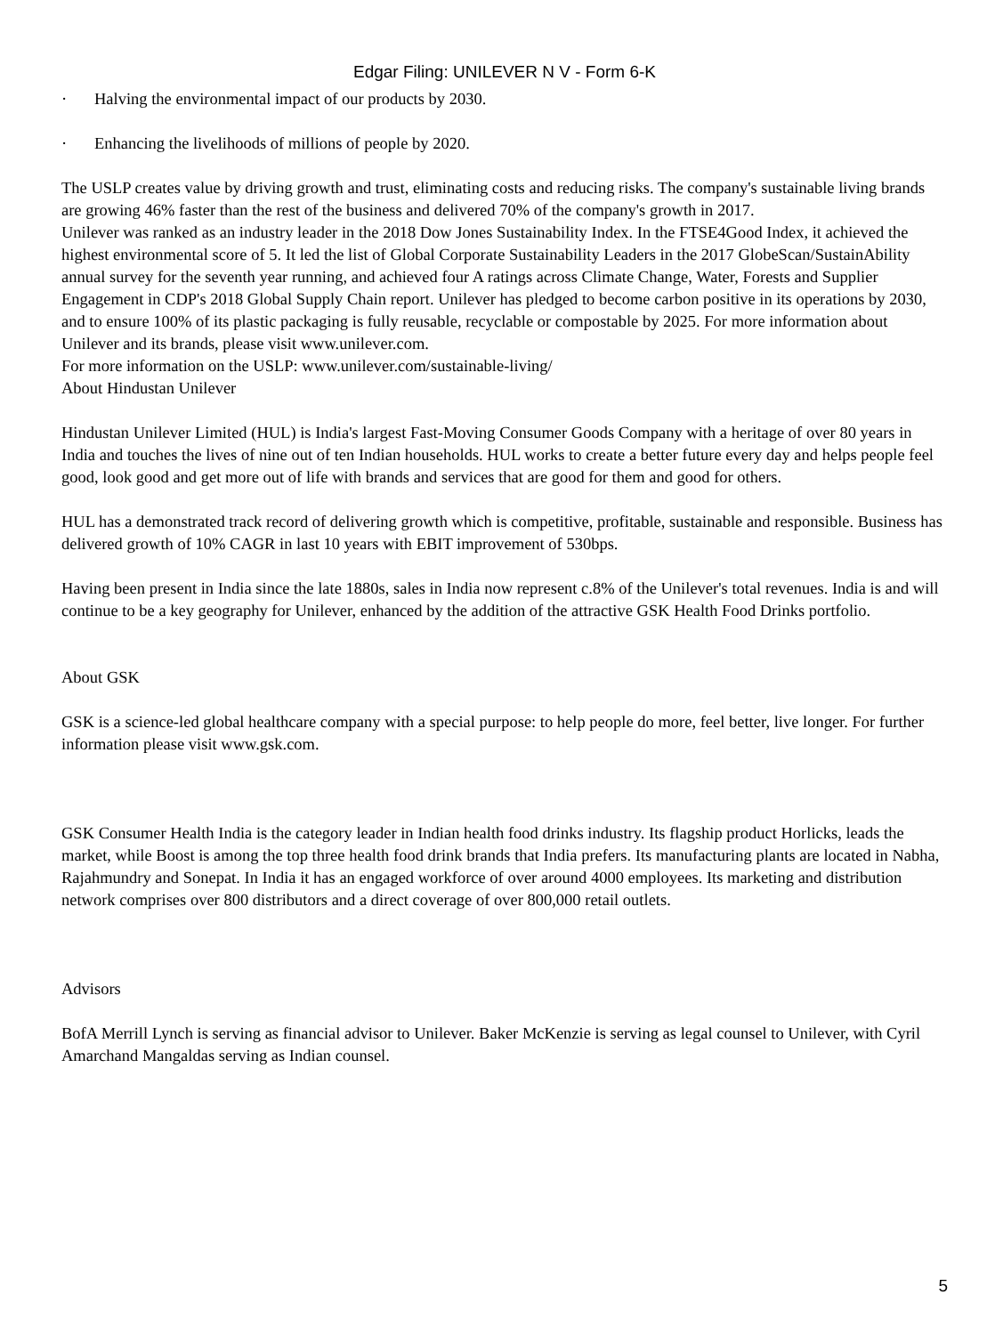Edgar Filing: UNILEVER N V - Form 6-K
· Halving the environmental impact of our products by 2030.
· Enhancing the livelihoods of millions of people by 2020.
The USLP creates value by driving growth and trust, eliminating costs and reducing risks. The company's sustainable living brands are growing 46% faster than the rest of the business and delivered 70% of the company's growth in 2017.
Unilever was ranked as an industry leader in the 2018 Dow Jones Sustainability Index. In the FTSE4Good Index, it achieved the highest environmental score of 5. It led the list of Global Corporate Sustainability Leaders in the 2017 GlobeScan/SustainAbility annual survey for the seventh year running, and achieved four A ratings across Climate Change, Water, Forests and Supplier Engagement in CDP's 2018 Global Supply Chain report. Unilever has pledged to become carbon positive in its operations by 2030, and to ensure 100% of its plastic packaging is fully reusable, recyclable or compostable by 2025. For more information about Unilever and its brands, please visit www.unilever.com.
For more information on the USLP: www.unilever.com/sustainable-living/
About Hindustan Unilever
Hindustan Unilever Limited (HUL) is India's largest Fast-Moving Consumer Goods Company with a heritage of over 80 years in India and touches the lives of nine out of ten Indian households. HUL works to create a better future every day and helps people feel good, look good and get more out of life with brands and services that are good for them and good for others.
HUL has a demonstrated track record of delivering growth which is competitive, profitable, sustainable and responsible. Business has delivered growth of 10% CAGR in last 10 years with EBIT improvement of 530bps.
Having been present in India since the late 1880s, sales in India now represent c.8% of the Unilever's total revenues. India is and will continue to be a key geography for Unilever, enhanced by the addition of the attractive GSK Health Food Drinks portfolio.
About GSK
GSK is a science-led global healthcare company with a special purpose: to help people do more, feel better, live longer. For further information please visit www.gsk.com.
GSK Consumer Health India is the category leader in Indian health food drinks industry. Its flagship product Horlicks, leads the market, while Boost is among the top three health food drink brands that India prefers. Its manufacturing plants are located in Nabha, Rajahmundry and Sonepat. In India it has an engaged workforce of over around 4000 employees. Its marketing and distribution network comprises over 800 distributors and a direct coverage of over 800,000 retail outlets.
Advisors
BofA Merrill Lynch is serving as financial advisor to Unilever. Baker McKenzie is serving as legal counsel to Unilever, with Cyril Amarchand Mangaldas serving as Indian counsel.
5